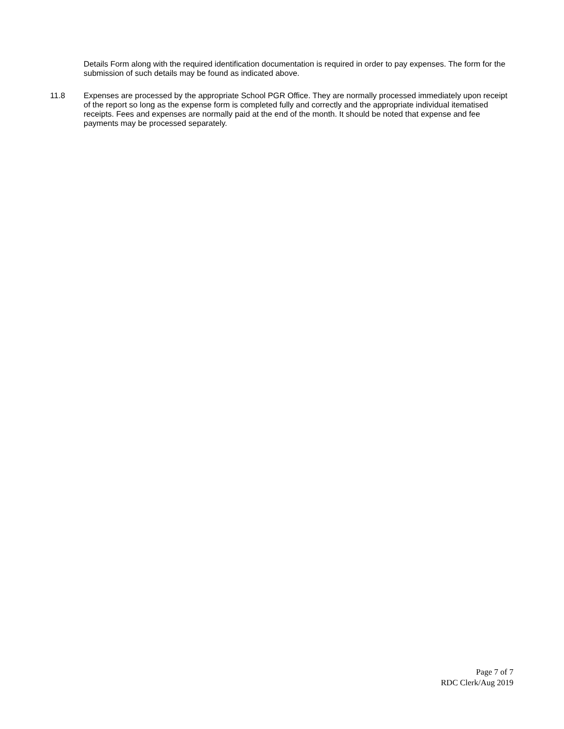Details Form along with the required identification documentation is required in order to pay expenses. The form for the submission of such details may be found as indicated above.
11.8 Expenses are processed by the appropriate School PGR Office. They are normally processed immediately upon receipt of the report so long as the expense form is completed fully and correctly and the appropriate individual itematised receipts. Fees and expenses are normally paid at the end of the month. It should be noted that expense and fee payments may be processed separately.
Page 7 of 7
RDC Clerk/Aug 2019